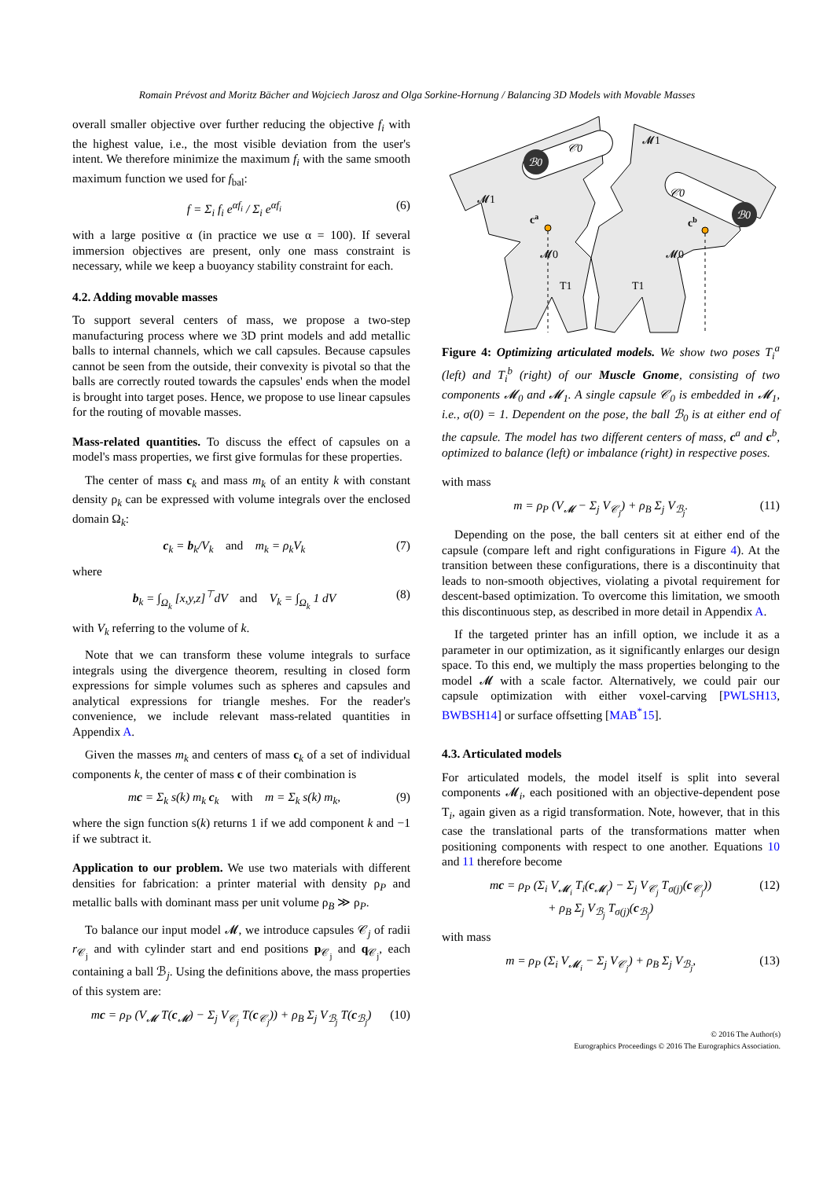Romain Prévost and Moritz Bächer and Wojciech Jarosz and Olga Sorkine-Hornung / Balancing 3D Models with Movable Masses
overall smaller objective over further reducing the objective f<sub>i</sub> with the highest value, i.e., the most visible deviation from the user's intent. We therefore minimize the maximum f<sub>i</sub> with the same smooth maximum function we used for f<sub>bal</sub>:
f = Σ<sub>i</sub> f<sub>i</sub> e<sup>αf<sub>i</sub></sup> / Σ<sub>i</sub> e<sup>αf<sub>i</sub></sup> (6)
with a large positive α (in practice we use α = 100). If several immersion objectives are present, only one mass constraint is necessary, while we keep a buoyancy stability constraint for each.
4.2. Adding movable masses
To support several centers of mass, we propose a two-step manufacturing process where we 3D print models and add metallic balls to internal channels, which we call capsules. Because capsules cannot be seen from the outside, their convexity is pivotal so that the balls are correctly routed towards the capsules' ends when the model is brought into target poses. Hence, we propose to use linear capsules for the routing of movable masses.
Mass-related quantities. To discuss the effect of capsules on a model's mass properties, we first give formulas for these properties.
The center of mass c<sub>k</sub> and mass m<sub>k</sub> of an entity k with constant density ρ<sub>k</sub> can be expressed with volume integrals over the enclosed domain Ω<sub>k</sub>:
c<sub>k</sub> = b<sub>k</sub>/V<sub>k</sub> and m<sub>k</sub> = ρ<sub>k</sub>V<sub>k</sub> (7)
where
b<sub>k</sub> = ∫<sub>Ω<sub>k</sub></sub> [x,y,z]<sup>⊤</sup>dV and V<sub>k</sub> = ∫<sub>Ω<sub>k</sub></sub> 1 dV (8)
with V<sub>k</sub> referring to the volume of k.
Note that we can transform these volume integrals to surface integrals using the divergence theorem, resulting in closed form expressions for simple volumes such as spheres and capsules and analytical expressions for triangle meshes. For the reader's convenience, we include relevant mass-related quantities in Appendix A.
Given the masses m<sub>k</sub> and centers of mass c<sub>k</sub> of a set of individual components k, the center of mass c of their combination is
mc = Σ<sub>k</sub> s(k) m<sub>k</sub> c<sub>k</sub> with m = Σ<sub>k</sub> s(k) m<sub>k</sub>, (9)
where the sign function s(k) returns 1 if we add component k and −1 if we subtract it.
Application to our problem. We use two materials with different densities for fabrication: a printer material with density ρ<sub>P</sub> and metallic balls with dominant mass per unit volume ρ<sub>B</sub> ≫ ρ<sub>P</sub>.
To balance our input model 𝓜, we introduce capsules 𝒞<sub>j</sub> of radii r<sub>𝒞<sub>j</sub></sub> and with cylinder start and end positions p<sub>𝒞<sub>j</sub></sub> and q<sub>𝒞<sub>j</sub></sub>, each containing a ball ℬ<sub>j</sub>. Using the definitions above, the mass properties of this system are:
mc = ρ<sub>P</sub> (V<sub>𝓜</sub> T(c<sub>𝓜</sub>) − Σ<sub>j</sub> V<sub>𝒞<sub>j</sub></sub> T(c<sub>𝒞<sub>j</sub></sub>)) + ρ<sub>B</sub> Σ<sub>j</sub> V<sub>ℬ<sub>j</sub></sub> T(c<sub>ℬ<sub>j</sub></sub>) (10)
ℬ0
ℬ0
𝒞0
𝒞0
𝓜1
𝓜1
𝓜0
𝓜0
ca
cb
T1
T1
Figure 4: Optimizing articulated models. We show two poses T<sub>i</sub><sup>a</sup> (left) and T<sub>i</sub><sup>b</sup> (right) of our Muscle Gnome, consisting of two components 𝓜<sub>0</sub> and 𝓜<sub>1</sub>. A single capsule 𝒞<sub>0</sub> is embedded in 𝓜<sub>1</sub>, i.e., σ(0) = 1. Dependent on the pose, the ball ℬ<sub>0</sub> is at either end of the capsule. The model has two different centers of mass, c<sup>a</sup> and c<sup>b</sup>, optimized to balance (left) or imbalance (right) in respective poses.
with mass
m = ρ<sub>P</sub> (V<sub>𝓜</sub> − Σ<sub>j</sub> V<sub>𝒞<sub>j</sub></sub>) + ρ<sub>B</sub> Σ<sub>j</sub> V<sub>ℬ<sub>j</sub></sub>. (11)
Depending on the pose, the ball centers sit at either end of the capsule (compare left and right configurations in Figure 4). At the transition between these configurations, there is a discontinuity that leads to non-smooth objectives, violating a pivotal requirement for descent-based optimization. To overcome this limitation, we smooth this discontinuous step, as described in more detail in Appendix A.
If the targeted printer has an infill option, we include it as a parameter in our optimization, as it significantly enlarges our design space. To this end, we multiply the mass properties belonging to the model 𝓜 with a scale factor. Alternatively, we could pair our capsule optimization with either voxel-carving [PWLSH13, BWBSH14] or surface offsetting [MAB<sup>*</sup>15].
4.3. Articulated models
For articulated models, the model itself is split into several components 𝓜<sub>i</sub>, each positioned with an objective-dependent pose T<sub>i</sub>, again given as a rigid transformation. Note, however, that in this case the translational parts of the transformations matter when positioning components with respect to one another. Equations 10 and 11 therefore become
mc = ρ<sub>P</sub> (Σ<sub>i</sub> V<sub>𝓜<sub>i</sub></sub> T<sub>i</sub>(c<sub>𝓜<sub>i</sub></sub>) − Σ<sub>j</sub> V<sub>𝒞<sub>j</sub></sub> T<sub>σ(j)</sub>(c<sub>𝒞<sub>j</sub></sub>))
+ ρ<sub>B</sub> Σ<sub>j</sub> V<sub>ℬ<sub>j</sub></sub> T<sub>σ(j)</sub>(c<sub>ℬ<sub>j</sub></sub>) (12)
with mass
m = ρ<sub>P</sub> (Σ<sub>i</sub> V<sub>𝓜<sub>i</sub></sub> − Σ<sub>j</sub> V<sub>𝒞<sub>j</sub></sub>) + ρ<sub>B</sub> Σ<sub>j</sub> V<sub>ℬ<sub>j</sub></sub>, (13)
© 2016 The Author(s)
Eurographics Proceedings © 2016 The Eurographics Association.